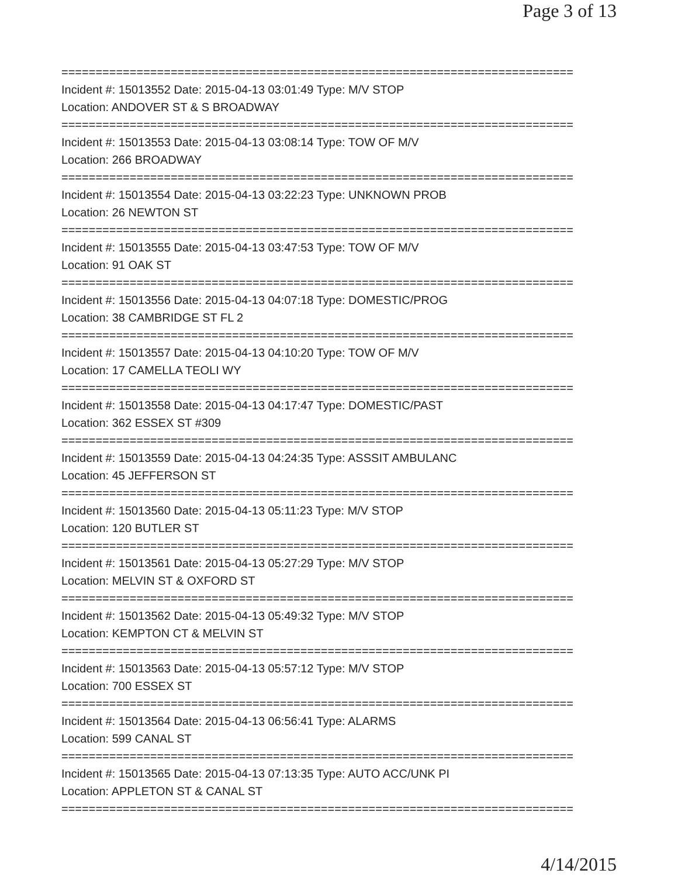Page 3 of 13
===========================================================================
Incident #: 15013552 Date: 2015-04-13 03:01:49 Type: M/V STOP
Location: ANDOVER ST & S BROADWAY
===========================================================================
Incident #: 15013553 Date: 2015-04-13 03:08:14 Type: TOW OF M/V
Location: 266 BROADWAY
===========================================================================
Incident #: 15013554 Date: 2015-04-13 03:22:23 Type: UNKNOWN PROB
Location: 26 NEWTON ST
===========================================================================
Incident #: 15013555 Date: 2015-04-13 03:47:53 Type: TOW OF M/V
Location: 91 OAK ST
===========================================================================
Incident #: 15013556 Date: 2015-04-13 04:07:18 Type: DOMESTIC/PROG
Location: 38 CAMBRIDGE ST FL 2
===========================================================================
Incident #: 15013557 Date: 2015-04-13 04:10:20 Type: TOW OF M/V
Location: 17 CAMELLA TEOLI WY
===========================================================================
Incident #: 15013558 Date: 2015-04-13 04:17:47 Type: DOMESTIC/PAST
Location: 362 ESSEX ST #309
===========================================================================
Incident #: 15013559 Date: 2015-04-13 04:24:35 Type: ASSSIT AMBULANC
Location: 45 JEFFERSON ST
===========================================================================
Incident #: 15013560 Date: 2015-04-13 05:11:23 Type: M/V STOP
Location: 120 BUTLER ST
===========================================================================
Incident #: 15013561 Date: 2015-04-13 05:27:29 Type: M/V STOP
Location: MELVIN ST & OXFORD ST
===========================================================================
Incident #: 15013562 Date: 2015-04-13 05:49:32 Type: M/V STOP
Location: KEMPTON CT & MELVIN ST
===========================================================================
Incident #: 15013563 Date: 2015-04-13 05:57:12 Type: M/V STOP
Location: 700 ESSEX ST
===========================================================================
Incident #: 15013564 Date: 2015-04-13 06:56:41 Type: ALARMS
Location: 599 CANAL ST
===========================================================================
Incident #: 15013565 Date: 2015-04-13 07:13:35 Type: AUTO ACC/UNK PI
Location: APPLETON ST & CANAL ST
===========================================================================
4/14/2015